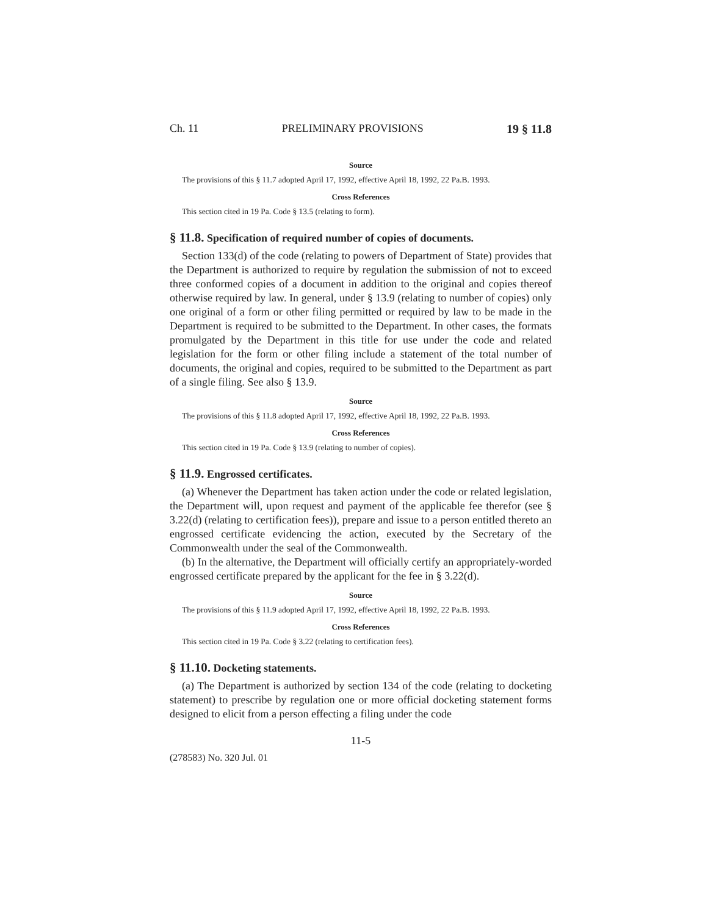Ch. 11 PRELIMINARY PROVISIONS 19 § 11.8
Source
The provisions of this § 11.7 adopted April 17, 1992, effective April 18, 1992, 22 Pa.B. 1993.
Cross References
This section cited in 19 Pa. Code § 13.5 (relating to form).
§ 11.8. Specification of required number of copies of documents.
Section 133(d) of the code (relating to powers of Department of State) provides that the Department is authorized to require by regulation the submission of not to exceed three conformed copies of a document in addition to the original and copies thereof otherwise required by law. In general, under § 13.9 (relating to number of copies) only one original of a form or other filing permitted or required by law to be made in the Department is required to be submitted to the Department. In other cases, the formats promulgated by the Department in this title for use under the code and related legislation for the form or other filing include a statement of the total number of documents, the original and copies, required to be submitted to the Department as part of a single filing. See also § 13.9.
Source
The provisions of this § 11.8 adopted April 17, 1992, effective April 18, 1992, 22 Pa.B. 1993.
Cross References
This section cited in 19 Pa. Code § 13.9 (relating to number of copies).
§ 11.9. Engrossed certificates.
(a) Whenever the Department has taken action under the code or related legislation, the Department will, upon request and payment of the applicable fee therefor (see § 3.22(d) (relating to certification fees)), prepare and issue to a person entitled thereto an engrossed certificate evidencing the action, executed by the Secretary of the Commonwealth under the seal of the Commonwealth.
(b) In the alternative, the Department will officially certify an appropriately-worded engrossed certificate prepared by the applicant for the fee in § 3.22(d).
Source
The provisions of this § 11.9 adopted April 17, 1992, effective April 18, 1992, 22 Pa.B. 1993.
Cross References
This section cited in 19 Pa. Code § 3.22 (relating to certification fees).
§ 11.10. Docketing statements.
(a) The Department is authorized by section 134 of the code (relating to docketing statement) to prescribe by regulation one or more official docketing statement forms designed to elicit from a person effecting a filing under the code
11-5
(278583) No. 320 Jul. 01